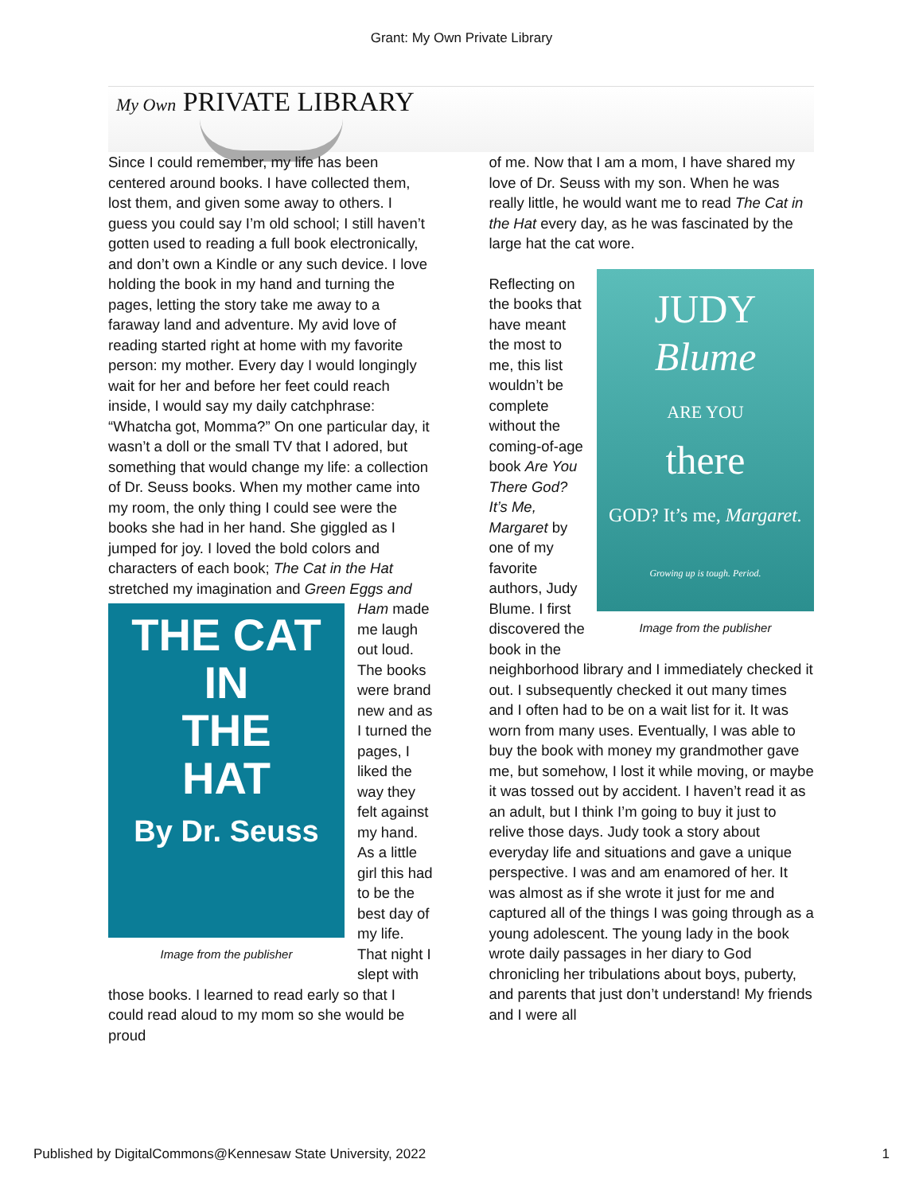Grant: My Own Private Library
My Own PRIVATE LIBRARY
Since I could remember, my life has been centered around books. I have collected them, lost them, and given some away to others. I guess you could say I’m old school; I still haven’t gotten used to reading a full book electronically, and don’t own a Kindle or any such device. I love holding the book in my hand and turning the pages, letting the story take me away to a faraway land and adventure. My avid love of reading started right at home with my favorite person: my mother. Every day I would longingly wait for her and before her feet could reach inside, I would say my daily catchphrase: “Whatcha got, Momma?” On one particular day, it wasn’t a doll or the small TV that I adored, but something that would change my life: a collection of Dr. Seuss books. When my mother came into my room, the only thing I could see were the books she had in her hand. She giggled as I jumped for joy. I loved the bold colors and characters of each book; The Cat in the Hat stretched my imagination and Green THE CAT
IN
THE
HAT
By Dr. Seuss
Image from the publisher Eggs and Ham made me laugh out loud. The books were brand new and as I turned the pages, I liked the way they felt against my hand. As a little girl this had to be the best day of my life. That night I slept with those books. I learned to read early so that I could read aloud to my mom so she would be proud
of me. Now that I am a mom, I have shared my love of Dr. Seuss with my son. When he was really little, he would want me to read The Cat in the Hat every day, as he was fascinated by the large hat the cat wore.
JUDY
Blume
ARE YOU
there
GOD? It’s me, Margaret.
Growing up is tough. Period.
Image from the publisher Reflecting on the books that have meant the most to me, this list wouldn’t be complete without the coming-of-age book Are You There God? It’s Me, Margaret by one of my favorite authors, Judy Blume. I first discovered the book in the neighborhood library and I immediately checked it out. I subsequently checked it out many times and I often had to be on a wait list for it. It was worn from many uses. Eventually, I was able to buy the book with money my grandmother gave me, but somehow, I lost it while moving, or maybe it was tossed out by accident. I haven’t read it as an adult, but I think I’m going to buy it just to relive those days. Judy took a story about everyday life and situations and gave a unique perspective. I was and am enamored of her. It was almost as if she wrote it just for me and captured all of the things I was going through as a young adolescent. The young lady in the book wrote daily passages in her diary to God chronicling her tribulations about boys, puberty, and parents that just don’t understand! My friends and I were all
Published by DigitalCommons@Kennesaw State University, 2022 1